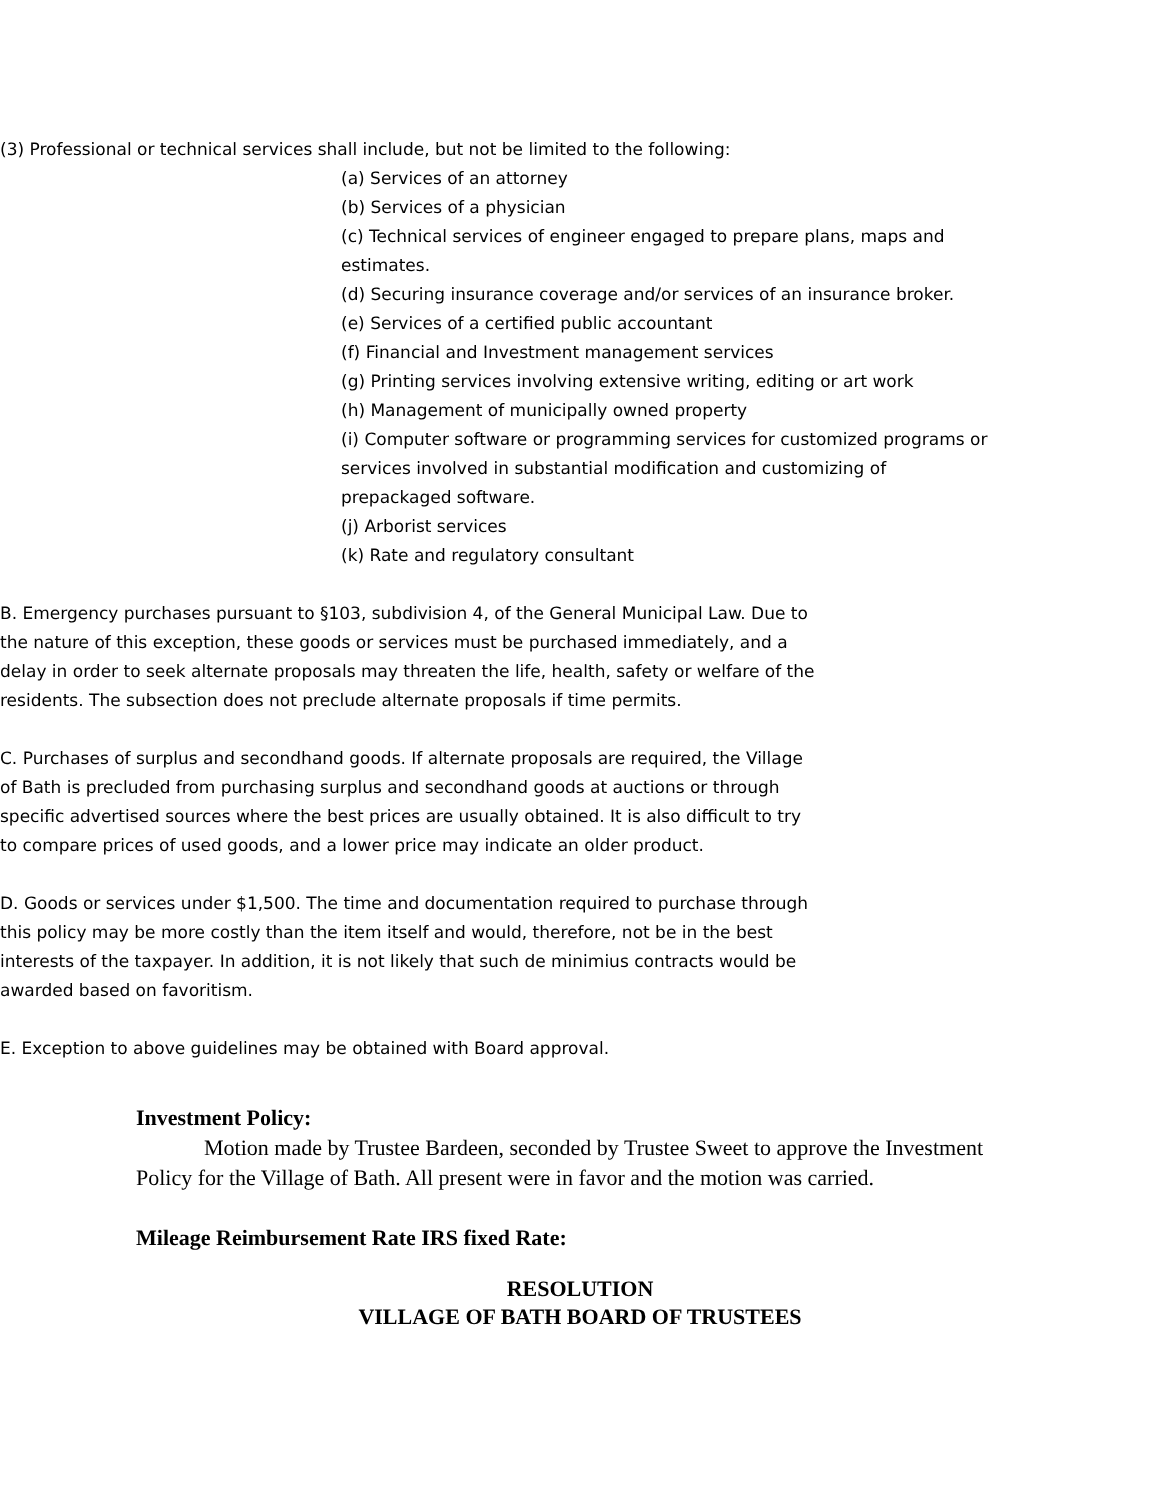(3) Professional or technical services shall include, but not be limited to the following:
(a) Services of an attorney
(b) Services of a physician
(c) Technical services of engineer engaged to prepare plans, maps and estimates.
(d) Securing insurance coverage and/or services of an insurance broker.
(e) Services of a certified public accountant
(f) Financial and Investment management services
(g) Printing services involving extensive writing, editing or art work
(h) Management of municipally owned property
(i) Computer software or programming services for customized programs or services involved in substantial modification and customizing of prepackaged software.
(j) Arborist services
(k) Rate and regulatory consultant
B. Emergency purchases pursuant to §103, subdivision 4, of the General Municipal Law. Due to the nature of this exception, these goods or services must be purchased immediately, and a delay in order to seek alternate proposals may threaten the life, health, safety or welfare of the residents. The subsection does not preclude alternate proposals if time permits.
C. Purchases of surplus and secondhand goods. If alternate proposals are required, the Village of Bath is precluded from purchasing surplus and secondhand goods at auctions or through specific advertised sources where the best prices are usually obtained. It is also difficult to try to compare prices of used goods, and a lower price may indicate an older product.
D. Goods or services under $1,500. The time and documentation required to purchase through this policy may be more costly than the item itself and would, therefore, not be in the best interests of the taxpayer. In addition, it is not likely that such de minimius contracts would be awarded based on favoritism.
E. Exception to above guidelines may be obtained with Board approval.
Investment Policy:
Motion made by Trustee Bardeen, seconded by Trustee Sweet to approve the Investment Policy for the Village of Bath. All present were in favor and the motion was carried.
Mileage Reimbursement Rate IRS fixed Rate:
RESOLUTION
VILLAGE OF BATH BOARD OF TRUSTEES